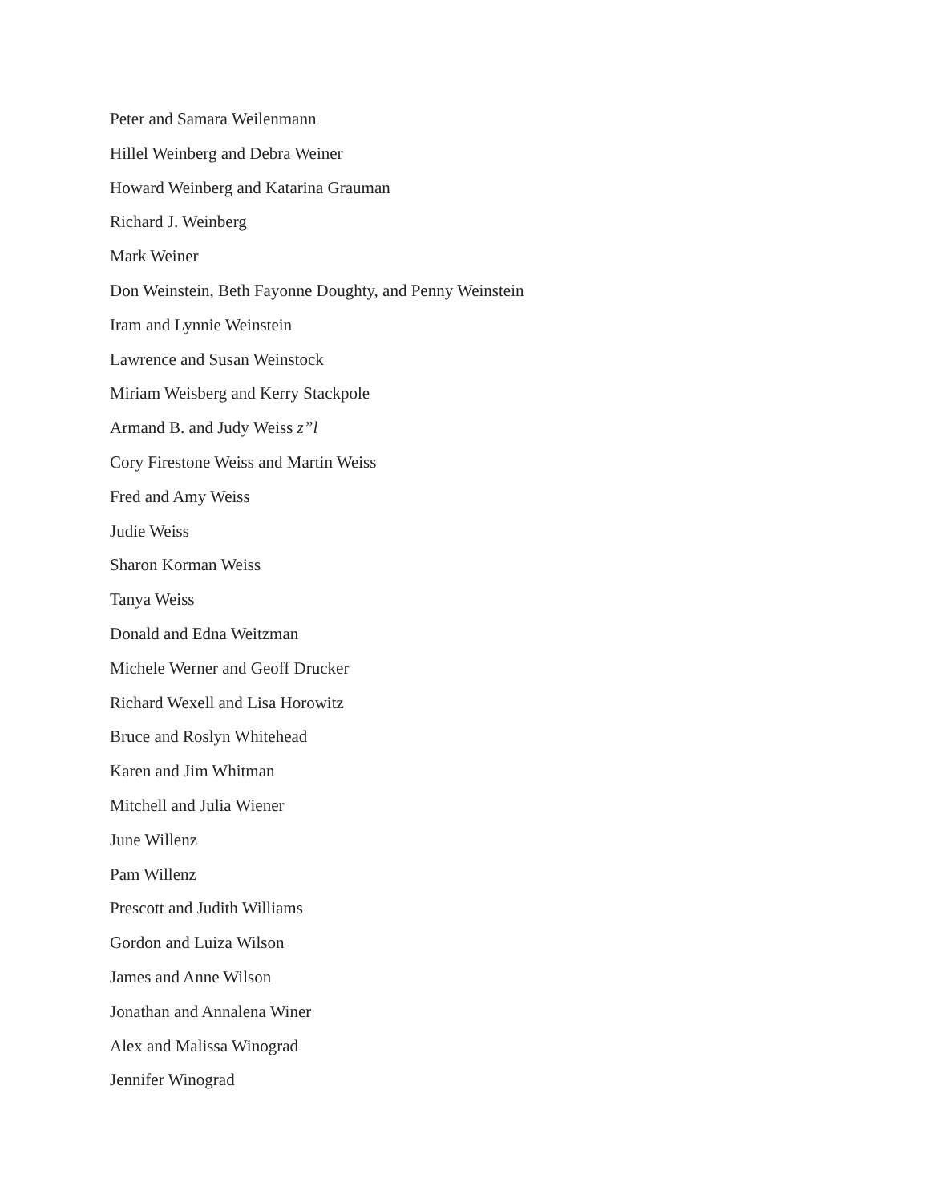Peter and Samara Weilenmann
Hillel Weinberg and Debra Weiner
Howard Weinberg and Katarina Grauman
Richard J. Weinberg
Mark Weiner
Don Weinstein, Beth Fayonne Doughty, and Penny Weinstein
Iram and Lynnie Weinstein
Lawrence and Susan Weinstock
Miriam Weisberg and Kerry Stackpole
Armand B. and Judy Weiss z”l
Cory Firestone Weiss and Martin Weiss
Fred and Amy Weiss
Judie Weiss
Sharon Korman Weiss
Tanya Weiss
Donald and Edna Weitzman
Michele Werner and Geoff Drucker
Richard Wexell and Lisa Horowitz
Bruce and Roslyn Whitehead
Karen and Jim Whitman
Mitchell and Julia Wiener
June Willenz
Pam Willenz
Prescott and Judith Williams
Gordon and Luiza Wilson
James and Anne Wilson
Jonathan and Annalena Winer
Alex and Malissa Winograd
Jennifer Winograd